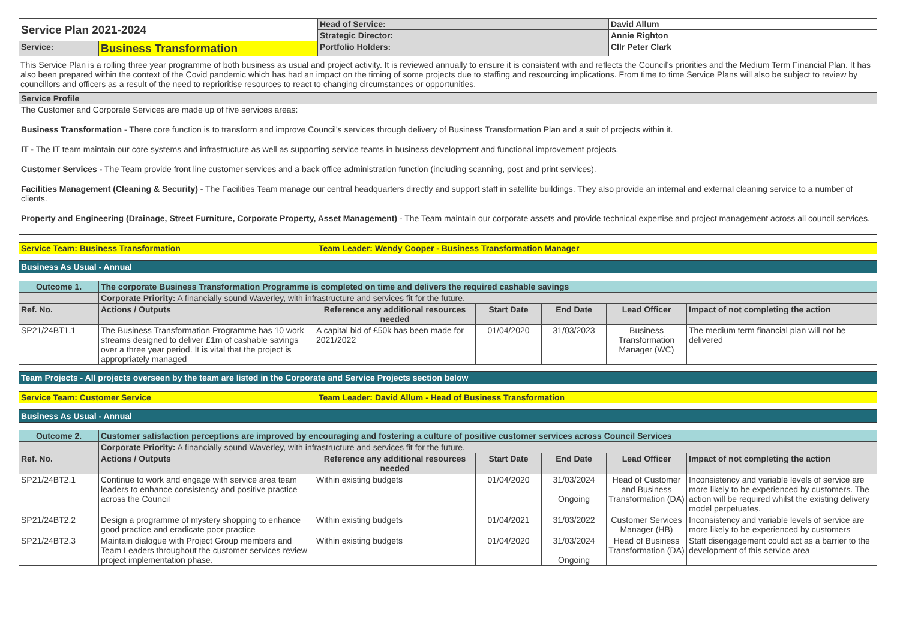| Service Plan 2021-2024 | | Head of Service: | David Allum |
| | | Strategic Director: | Annie Righton |
| Service: | Business Transformation | Portfolio Holders: | Cllr Peter Clark |
This Service Plan is a rolling three year programme of both business as usual and project activity. It is reviewed annually to ensure it is consistent with and reflects the Council’s priorities and the Medium Term Financial Plan. It has also been prepared within the context of the Covid pandemic which has had an impact on the timing of some projects due to staffing and resourcing implications. From time to time Service Plans will also be subject to review by councillors and officers as a result of the need to reprioritise resources to react to changing circumstances or opportunities.
Service Profile
The Customer and Corporate Services are made up of five services areas:
Business Transformation - There core function is to transform and improve Council's services through delivery of Business Transformation Plan and a suit of projects within it.
IT - The IT team maintain our core systems and infrastructure as well as supporting service teams in business development and functional improvement projects.
Customer Services - The Team provide front line customer services and a back office administration function (including scanning, post and print services).
Facilities Management (Cleaning & Security) - The Facilities Team manage our central headquarters directly and support staff in satellite buildings. They also provide an internal and external cleaning service to a number of clients.
Property and Engineering (Drainage, Street Furniture, Corporate Property, Asset Management) - The Team maintain our corporate assets and provide technical expertise and project management across all council services.
Service Team: Business Transformation Team Leader: Wendy Cooper - Business Transformation Manager
Business As Usual - Annual
| Outcome 1. | The corporate Business Transformation Programme is completed on time and delivers the required cashable savings | | | | | |
| | Corporate Priority: A financially sound Waverley, with infrastructure and services fit for the future. | | | | | |
| Ref. No. | Actions / Outputs | Reference any additional resources needed | Start Date | End Date | Lead Officer | Impact of not completing the action |
| SP21/24BT1.1 | The Business Transformation Programme has 10 work streams designed to deliver £1m of cashable savings over a three year period. It is vital that the project is appropriately managed | A capital bid of £50k has been made for 2021/2022 | 01/04/2020 | 31/03/2023 | Business Transformation Manager (WC) | The medium term financial plan will not be delivered |
Team Projects - All projects overseen by the team are listed in the Corporate and Service Projects section below
Service Team: Customer Service Team Leader: David Allum - Head of Business Transformation
Business As Usual - Annual
| Outcome 2. | Customer satisfaction perceptions are improved by encouraging and fostering a culture of positive customer services across Council Services | | | | | |
| | Corporate Priority: A financially sound Waverley, with infrastructure and services fit for the future. | | | | | |
| Ref. No. | Actions / Outputs | Reference any additional resources needed | Start Date | End Date | Lead Officer | Impact of not completing the action |
| SP21/24BT2.1 | Continue to work and engage with service area team leaders to enhance consistency and positive practice across the Council | Within existing budgets | 01/04/2020 | 31/03/2024 Ongoing | Head of Customer and Business Transformation (DA) | Inconsistency and variable levels of service are more likely to be experienced by customers. The action will be required whilst the existing delivery model perpetuates. |
| SP21/24BT2.2 | Design a programme of mystery shopping to enhance good practice and eradicate poor practice | Within existing budgets | 01/04/2021 | 31/03/2022 | Customer Services Manager (HB) | Inconsistency and variable levels of service are more likely to be experienced by customers |
| SP21/24BT2.3 | Maintain dialogue with Project Group members and Team Leaders throughout the customer services review project implementation phase. | Within existing budgets | 01/04/2020 | 31/03/2024 Ongoing | Head of Business Transformation (DA) | Staff disengagement could act as a barrier to the development of this service area |